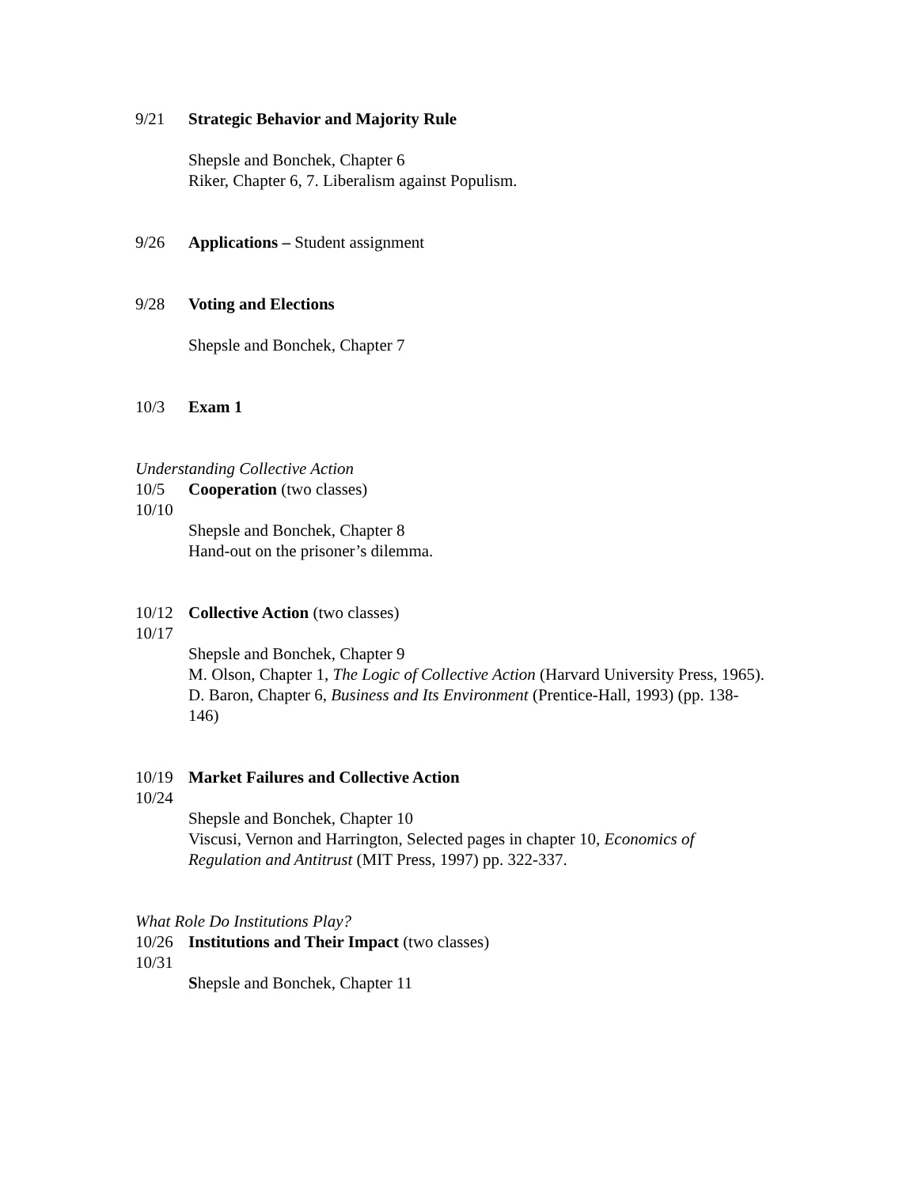9/21 Strategic Behavior and Majority Rule
Shepsle and Bonchek, Chapter 6
Riker, Chapter 6, 7. Liberalism against Populism.
9/26 Applications – Student assignment
9/28 Voting and Elections
Shepsle and Bonchek, Chapter 7
10/3 Exam 1
Understanding Collective Action
10/5 Cooperation (two classes)
10/10
Shepsle and Bonchek, Chapter 8
Hand-out on the prisoner’s dilemma.
10/12 Collective Action (two classes)
10/17
Shepsle and Bonchek, Chapter 9
M. Olson, Chapter 1, The Logic of Collective Action (Harvard University Press, 1965).
D. Baron, Chapter 6, Business and Its Environment (Prentice-Hall, 1993) (pp. 138-146)
10/19 Market Failures and Collective Action
10/24
Shepsle and Bonchek, Chapter 10
Viscusi, Vernon and Harrington, Selected pages in chapter 10, Economics of Regulation and Antitrust (MIT Press, 1997) pp. 322-337.
What Role Do Institutions Play?
10/26 Institutions and Their Impact (two classes)
10/31
Shepsle and Bonchek, Chapter 11